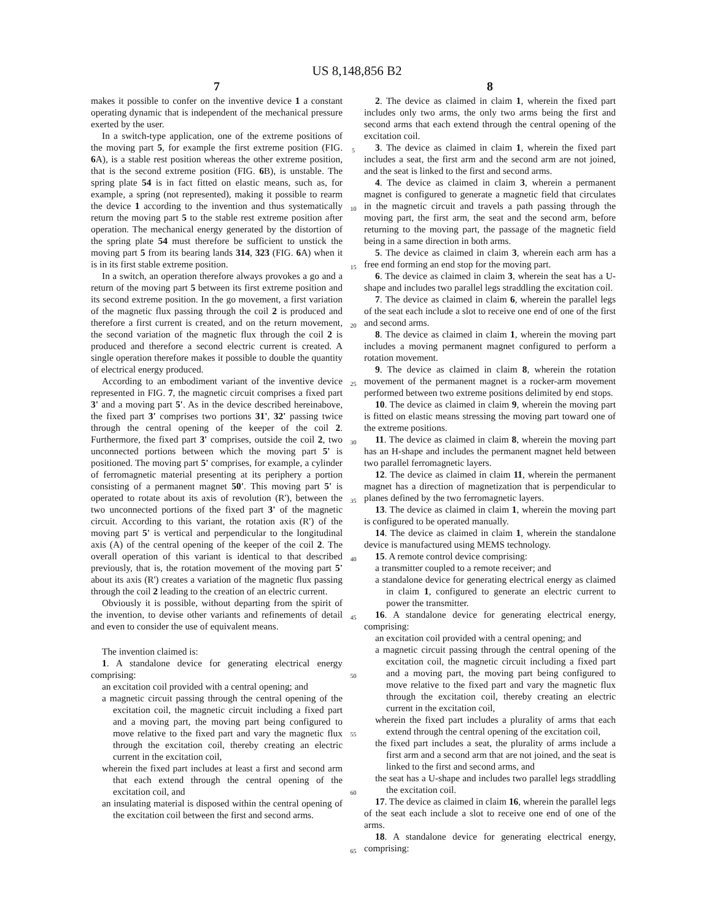US 8,148,856 B2
7
makes it possible to confer on the inventive device 1 a constant operating dynamic that is independent of the mechanical pressure exerted by the user.
In a switch-type application, one of the extreme positions of the moving part 5, for example the first extreme position (FIG. 6 A), is a stable rest position whereas the other extreme position, that is the second extreme position (FIG. 6 B), is unstable. The spring plate 54 is in fact fitted on elastic means, such as, for example, a spring (not represented), making it possible to rearm the device 1 according to the invention and thus systematically return the moving part 5 to the stable rest extreme position after operation. The mechanical energy generated by the distortion of the spring plate 54 must therefore be sufficient to unstick the moving part 5 from its bearing lands 314, 323 (FIG. 6 A) when it is in its first stable extreme position.
In a switch, an operation therefore always provokes a go and a return of the moving part 5 between its first extreme position and its second extreme position. In the go movement, a first variation of the magnetic flux passing through the coil 2 is produced and therefore a first current is created, and on the return movement, the second variation of the magnetic flux through the coil 2 is produced and therefore a second electric current is created. A single operation therefore makes it possible to double the quantity of electrical energy produced.
According to an embodiment variant of the inventive device represented in FIG. 7, the magnetic circuit comprises a fixed part 3' and a moving part 5'. As in the device described hereinabove, the fixed part 3' comprises two portions 31', 32' passing twice through the central opening of the keeper of the coil 2. Furthermore, the fixed part 3' comprises, outside the coil 2, two unconnected portions between which the moving part 5' is positioned. The moving part 5' comprises, for example, a cylinder of ferromagnetic material presenting at its periphery a portion consisting of a permanent magnet 50'. This moving part 5' is operated to rotate about its axis of revolution (R'), between the two unconnected portions of the fixed part 3' of the magnetic circuit. According to this variant, the rotation axis (R') of the moving part 5' is vertical and perpendicular to the longitudinal axis (A) of the central opening of the keeper of the coil 2. The overall operation of this variant is identical to that described previously, that is, the rotation movement of the moving part 5' about its axis (R') creates a variation of the magnetic flux passing through the coil 2 leading to the creation of an electric current.
Obviously it is possible, without departing from the spirit of the invention, to devise other variants and refinements of detail and even to consider the use of equivalent means.
The invention claimed is:
1. A standalone device for generating electrical energy comprising:
an excitation coil provided with a central opening; and
a magnetic circuit passing through the central opening of the excitation coil, the magnetic circuit including a fixed part and a moving part, the moving part being configured to move relative to the fixed part and vary the magnetic flux through the excitation coil, thereby creating an electric current in the excitation coil,
wherein the fixed part includes at least a first and second arm that each extend through the central opening of the excitation coil, and
an insulating material is disposed within the central opening of the excitation coil between the first and second arms.
5
10
15
20
25
30
35
40
45
50
55
60
65
8
2. The device as claimed in claim 1, wherein the fixed part includes only two arms, the only two arms being the first and second arms that each extend through the central opening of the excitation coil.
3. The device as claimed in claim 1, wherein the fixed part includes a seat, the first arm and the second arm are not joined, and the seat is linked to the first and second arms.
4. The device as claimed in claim 3, wherein a permanent magnet is configured to generate a magnetic field that circulates in the magnetic circuit and travels a path passing through the moving part, the first arm, the seat and the second arm, before returning to the moving part, the passage of the magnetic field being in a same direction in both arms.
5. The device as claimed in claim 3, wherein each arm has a free end forming an end stop for the moving part.
6. The device as claimed in claim 3, wherein the seat has a U-shape and includes two parallel legs straddling the excitation coil.
7. The device as claimed in claim 6, wherein the parallel legs of the seat each include a slot to receive one end of one of the first and second arms.
8. The device as claimed in claim 1, wherein the moving part includes a moving permanent magnet configured to perform a rotation movement.
9. The device as claimed in claim 8, wherein the rotation movement of the permanent magnet is a rocker-arm movement performed between two extreme positions delimited by end stops.
10. The device as claimed in claim 9, wherein the moving part is fitted on elastic means stressing the moving part toward one of the extreme positions.
11. The device as claimed in claim 8, wherein the moving part has an H-shape and includes the permanent magnet held between two parallel ferromagnetic layers.
12. The device as claimed in claim 11, wherein the permanent magnet has a direction of magnetization that is perpendicular to planes defined by the two ferromagnetic layers.
13. The device as claimed in claim 1, wherein the moving part is configured to be operated manually.
14. The device as claimed in claim 1, wherein the standalone device is manufactured using MEMS technology.
15. A remote control device comprising:
a transmitter coupled to a remote receiver; and
a standalone device for generating electrical energy as claimed in claim 1, configured to generate an electric current to power the transmitter.
16. A standalone device for generating electrical energy, comprising:
an excitation coil provided with a central opening; and
a magnetic circuit passing through the central opening of the excitation coil, the magnetic circuit including a fixed part and a moving part, the moving part being configured to move relative to the fixed part and vary the magnetic flux through the excitation coil, thereby creating an electric current in the excitation coil,
wherein the fixed part includes a plurality of arms that each extend through the central opening of the excitation coil,
the fixed part includes a seat, the plurality of arms include a first arm and a second arm that are not joined, and the seat is linked to the first and second arms, and
the seat has a U-shape and includes two parallel legs straddling the excitation coil.
17. The device as claimed in claim 16, wherein the parallel legs of the seat each include a slot to receive one end of one of the arms.
18. A standalone device for generating electrical energy, comprising: